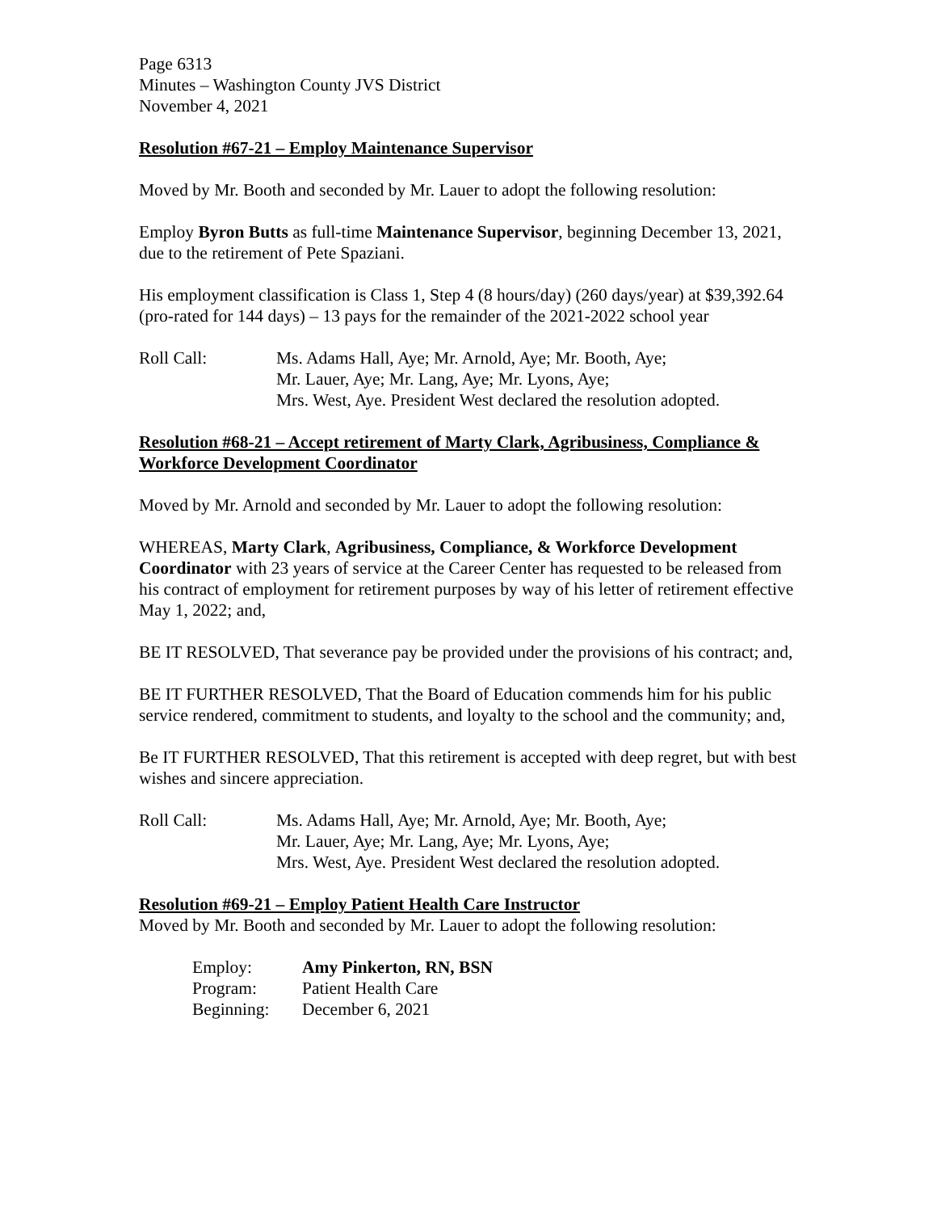Page 6313
Minutes – Washington County JVS District
November 4, 2021
Resolution #67-21 – Employ Maintenance Supervisor
Moved by Mr. Booth and seconded by Mr. Lauer to adopt the following resolution:
Employ Byron Butts as full-time Maintenance Supervisor, beginning December 13, 2021, due to the retirement of Pete Spaziani.
His employment classification is Class 1, Step 4 (8 hours/day) (260 days/year) at $39,392.64 (pro-rated for 144 days) – 13 pays for the remainder of the 2021-2022 school year
Roll Call: Ms. Adams Hall, Aye; Mr. Arnold, Aye; Mr. Booth, Aye;
Mr. Lauer, Aye; Mr. Lang, Aye; Mr. Lyons, Aye;
Mrs. West, Aye. President West declared the resolution adopted.
Resolution #68-21 – Accept retirement of Marty Clark, Agribusiness, Compliance & Workforce Development Coordinator
Moved by Mr. Arnold and seconded by Mr. Lauer to adopt the following resolution:
WHEREAS, Marty Clark, Agribusiness, Compliance, & Workforce Development Coordinator with 23 years of service at the Career Center has requested to be released from his contract of employment for retirement purposes by way of his letter of retirement effective May 1, 2022; and,
BE IT RESOLVED, That severance pay be provided under the provisions of his contract; and,
BE IT FURTHER RESOLVED, That the Board of Education commends him for his public service rendered, commitment to students, and loyalty to the school and the community; and,
Be IT FURTHER RESOLVED, That this retirement is accepted with deep regret, but with best wishes and sincere appreciation.
Roll Call: Ms. Adams Hall, Aye; Mr. Arnold, Aye; Mr. Booth, Aye;
Mr. Lauer, Aye; Mr. Lang, Aye; Mr. Lyons, Aye;
Mrs. West, Aye. President West declared the resolution adopted.
Resolution #69-21 – Employ Patient Health Care Instructor
Moved by Mr. Booth and seconded by Mr. Lauer to adopt the following resolution:
Employ:
Amy Pinkerton, RN, BSN
Program:
Patient Health Care
Beginning:
December 6, 2021